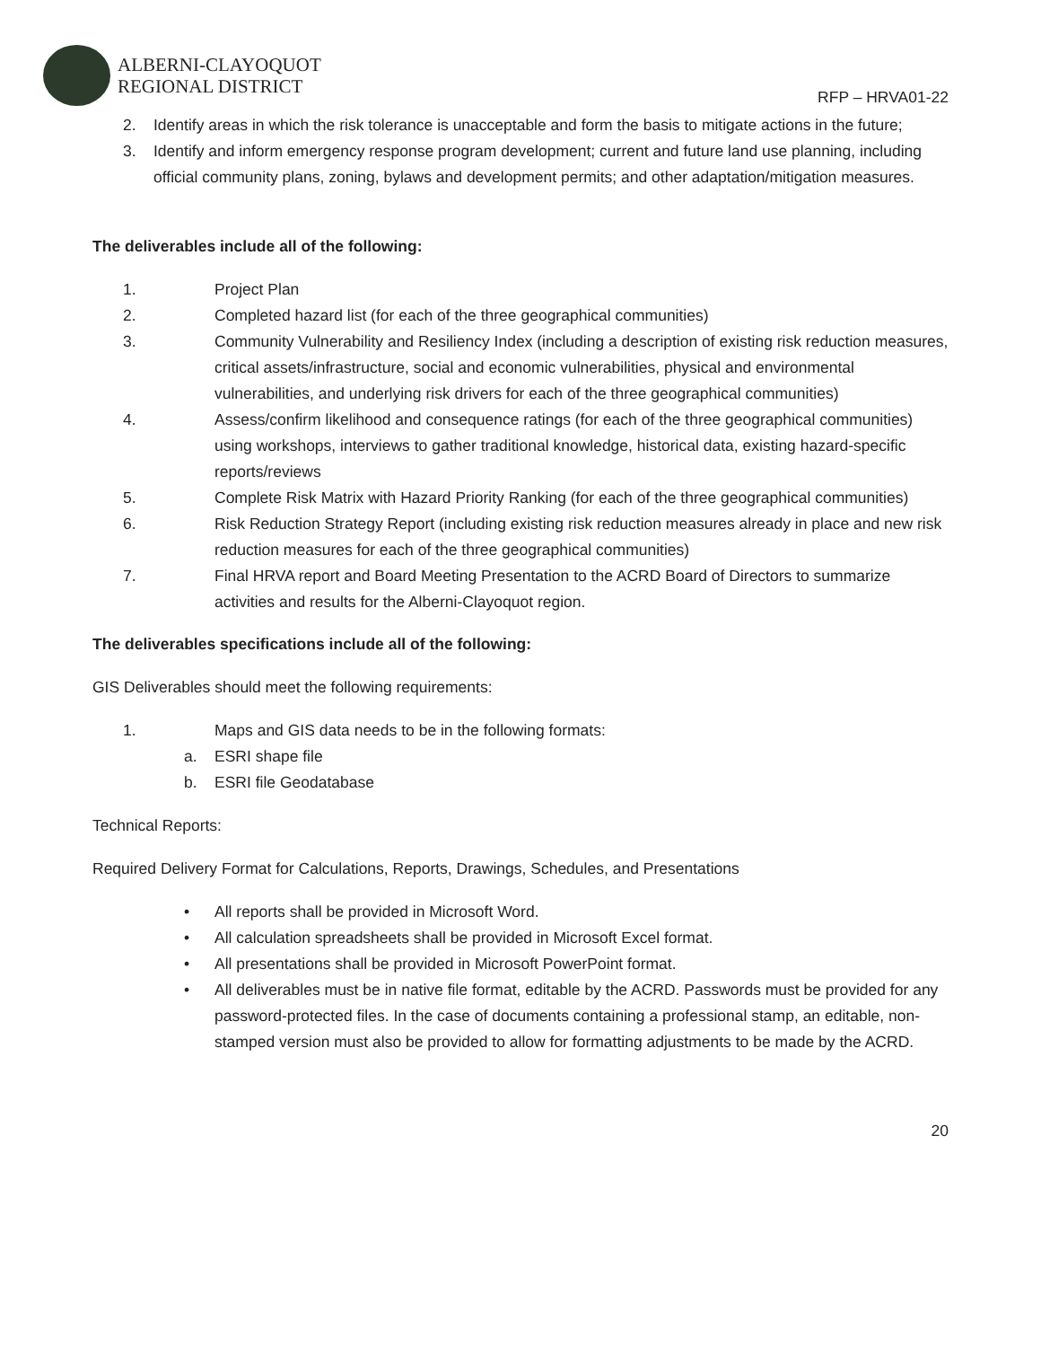ALBERNI-CLAYOQUOT
REGIONAL DISTRICT
RFP – HRVA01-22
2. Identify areas in which the risk tolerance is unacceptable and form the basis to mitigate actions in the future;
3. Identify and inform emergency response program development; current and future land use planning, including official community plans, zoning, bylaws and development permits; and other adaptation/mitigation measures.
The deliverables include all of the following:
1. Project Plan
2. Completed hazard list (for each of the three geographical communities)
3. Community Vulnerability and Resiliency Index (including a description of existing risk reduction measures, critical assets/infrastructure, social and economic vulnerabilities, physical and environmental vulnerabilities, and underlying risk drivers for each of the three geographical communities)
4. Assess/confirm likelihood and consequence ratings (for each of the three geographical communities) using workshops, interviews to gather traditional knowledge, historical data, existing hazard-specific reports/reviews
5. Complete Risk Matrix with Hazard Priority Ranking (for each of the three geographical communities)
6. Risk Reduction Strategy Report (including existing risk reduction measures already in place and new risk reduction measures for each of the three geographical communities)
7. Final HRVA report and Board Meeting Presentation to the ACRD Board of Directors to summarize activities and results for the Alberni-Clayoquot region.
The deliverables specifications include all of the following:
GIS Deliverables should meet the following requirements:
1. Maps and GIS data needs to be in the following formats:
a. ESRI shape file
b. ESRI file Geodatabase
Technical Reports:
Required Delivery Format for Calculations, Reports, Drawings, Schedules, and Presentations
• All reports shall be provided in Microsoft Word.
• All calculation spreadsheets shall be provided in Microsoft Excel format.
• All presentations shall be provided in Microsoft PowerPoint format.
• All deliverables must be in native file format, editable by the ACRD. Passwords must be provided for any password-protected files. In the case of documents containing a professional stamp, an editable, non-stamped version must also be provided to allow for formatting adjustments to be made by the ACRD.
20